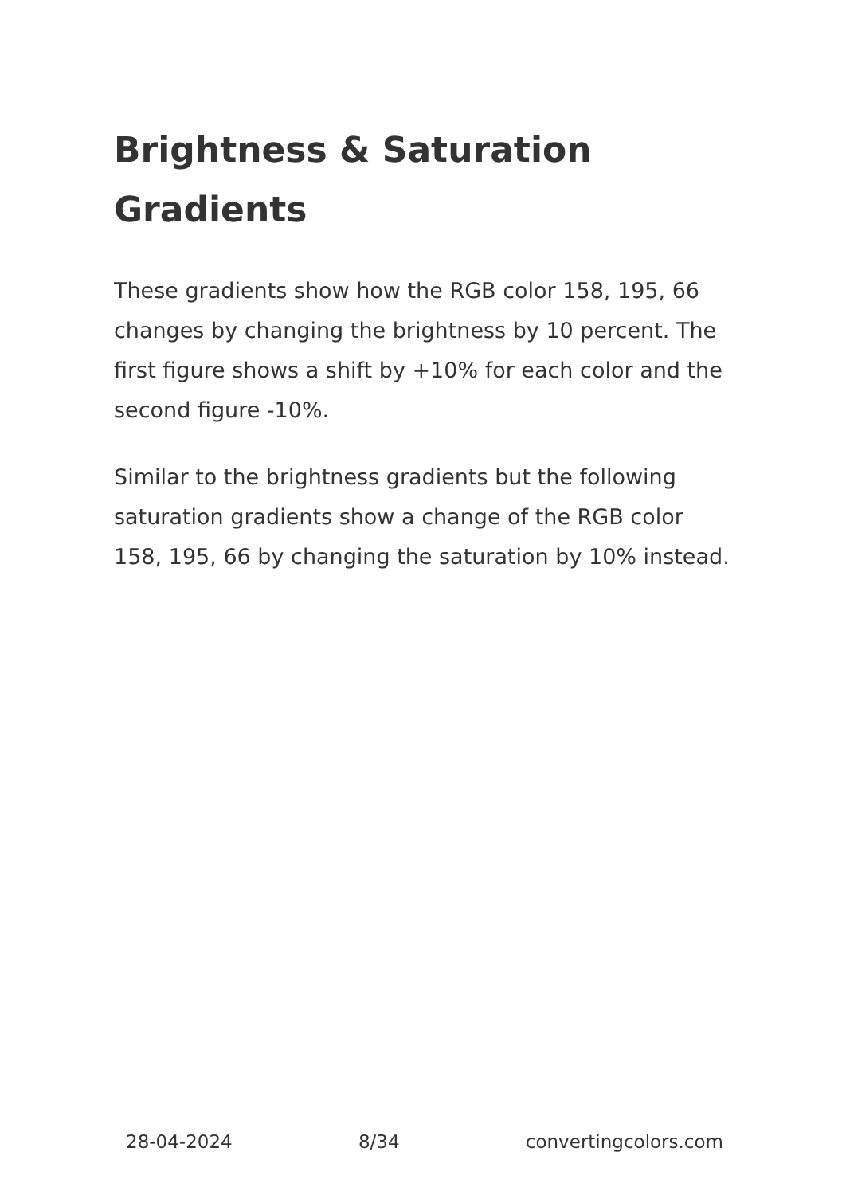Brightness & Saturation Gradients
These gradients show how the RGB color 158, 195, 66 changes by changing the brightness by 10 percent. The first figure shows a shift by +10% for each color and the second figure -10%.
Similar to the brightness gradients but the following saturation gradients show a change of the RGB color 158, 195, 66 by changing the saturation by 10% instead.
28-04-2024 8/34 convertingcolors.com